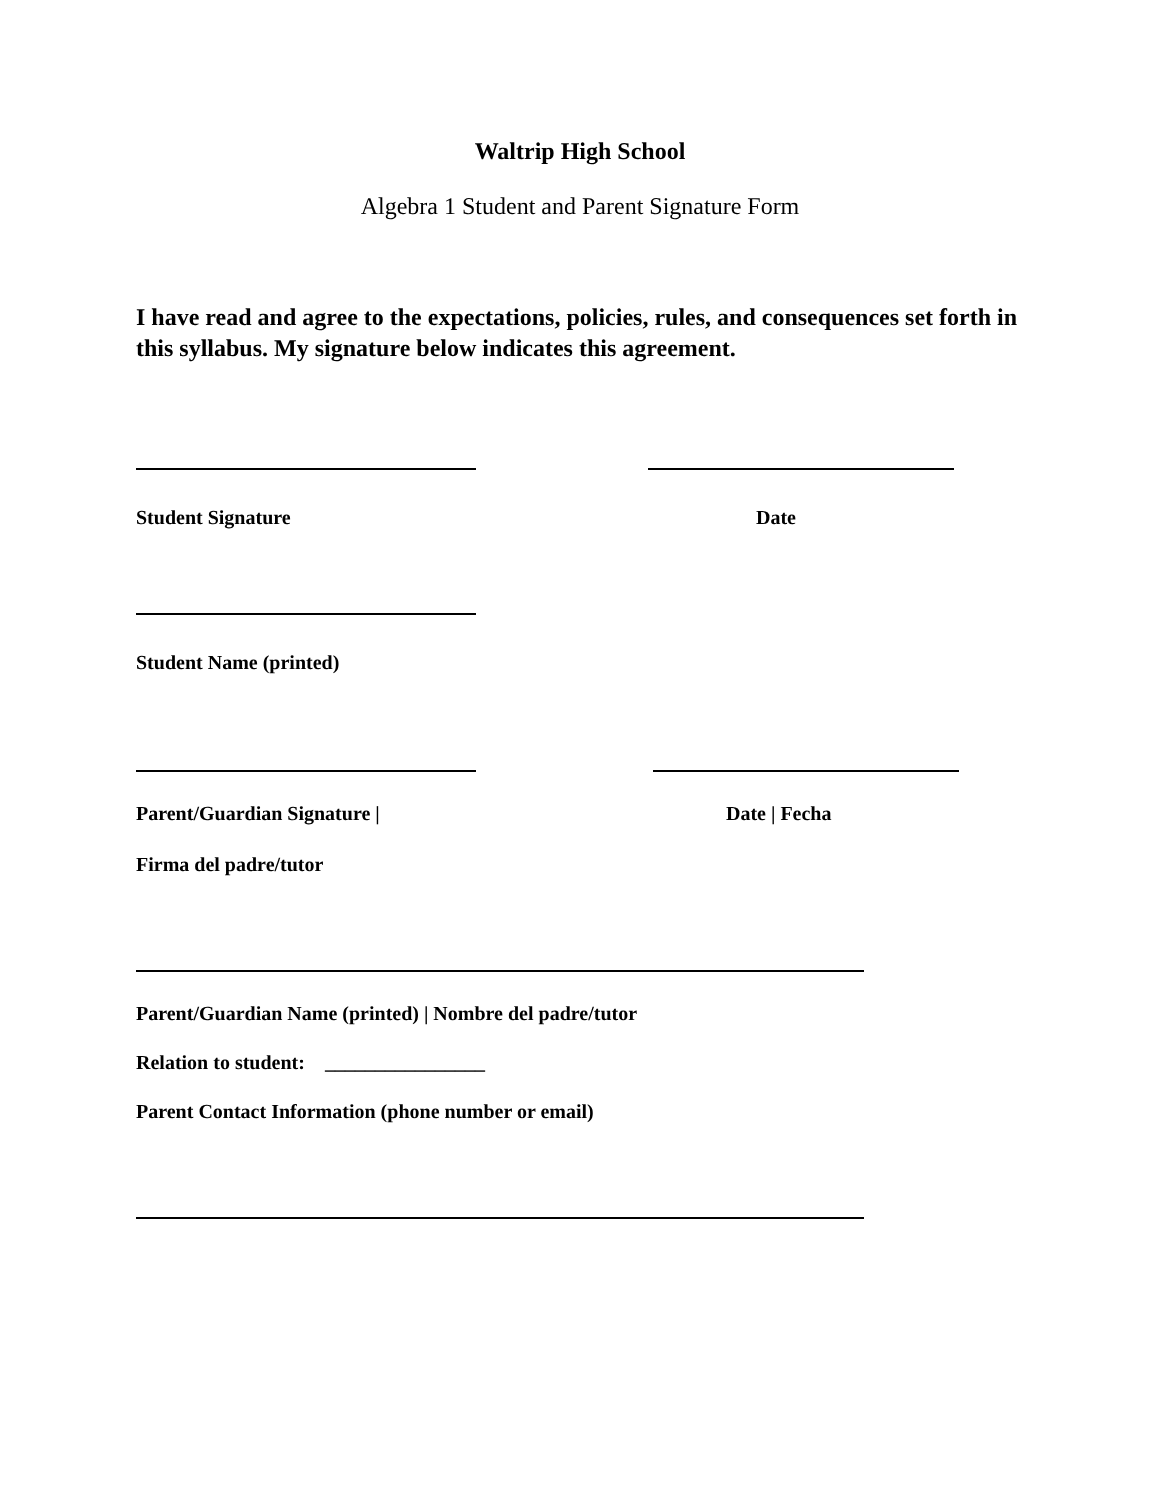Waltrip High School
Algebra 1 Student and Parent Signature Form
I have read and agree to the expectations, policies, rules, and consequences set forth in this syllabus. My signature below indicates this agreement.
Student Signature Date
Student Name (printed)
Parent/Guardian Signature | Date | Fecha
Firma del padre/tutor
Parent/Guardian Name (printed) | Nombre del padre/tutor
Relation to student: ________________
Parent Contact Information (phone number or email)